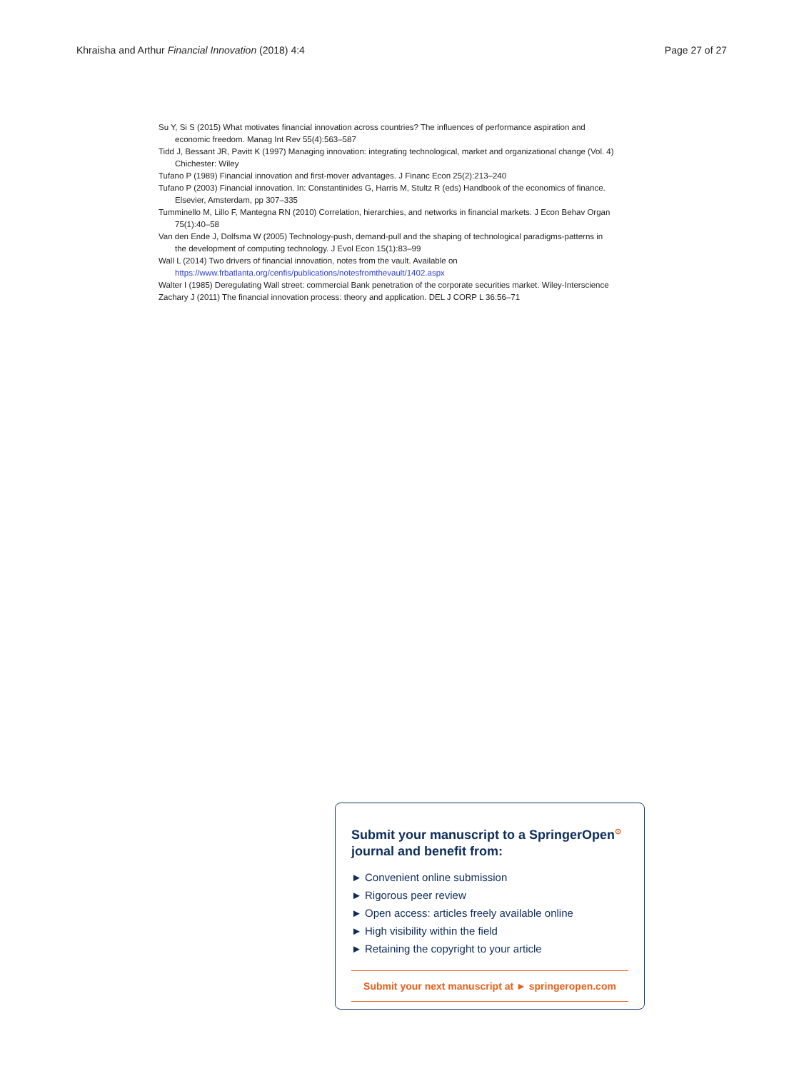Khraisha and Arthur Financial Innovation (2018) 4:4 Page 27 of 27
Su Y, Si S (2015) What motivates financial innovation across countries? The influences of performance aspiration and economic freedom. Manag Int Rev 55(4):563–587
Tidd J, Bessant JR, Pavitt K (1997) Managing innovation: integrating technological, market and organizational change (Vol. 4) Chichester: Wiley
Tufano P (1989) Financial innovation and first-mover advantages. J Financ Econ 25(2):213–240
Tufano P (2003) Financial innovation. In: Constantinides G, Harris M, Stultz R (eds) Handbook of the economics of finance. Elsevier, Amsterdam, pp 307–335
Tumminello M, Lillo F, Mantegna RN (2010) Correlation, hierarchies, and networks in financial markets. J Econ Behav Organ 75(1):40–58
Van den Ende J, Dolfsma W (2005) Technology-push, demand-pull and the shaping of technological paradigms-patterns in the development of computing technology. J Evol Econ 15(1):83–99
Wall L (2014) Two drivers of financial innovation, notes from the vault. Available on https://www.frbatlanta.org/cenfis/publications/notesfromthevault/1402.aspx
Walter I (1985) Deregulating Wall street: commercial Bank penetration of the corporate securities market. Wiley-Interscience
Zachary J (2011) The financial innovation process: theory and application. DEL J CORP L 36:56–71
Submit your manuscript to a SpringerOpen<sup>⊙</sup>
journal and benefit from:
► Convenient online submission
► Rigorous peer review
► Open access: articles freely available online
► High visibility within the field
► Retaining the copyright to your article
Submit your next manuscript at ► springeropen.com